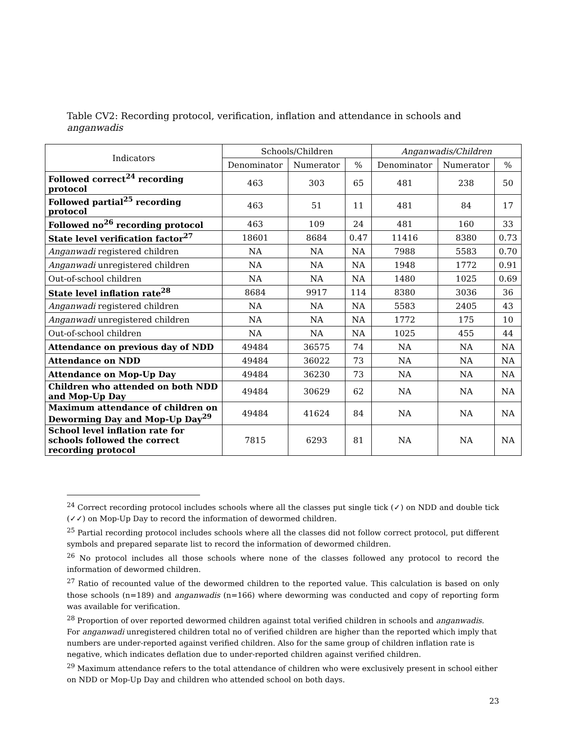Table CV2: Recording protocol, verification, inflation and attendance in schools and anganwadis
| Indicators | Schools/Children | | | Anganwadis/Children | | |
| --- | --- | --- | --- | --- | --- | --- |
| | Denominator | Numerator | % | Denominator | Numerator | % |
| Followed correct<sup>24</sup> recording protocol | 463 | 303 | 65 | 481 | 238 | 50 |
| Followed partial<sup>25</sup> recording protocol | 463 | 51 | 11 | 481 | 84 | 17 |
| Followed no<sup>26</sup> recording protocol | 463 | 109 | 24 | 481 | 160 | 33 |
| State level verification factor<sup>27</sup> | 18601 | 8684 | 0.47 | 11416 | 8380 | 0.73 |
| Anganwadi registered children | NA | NA | NA | 7988 | 5583 | 0.70 |
| Anganwadi unregistered children | NA | NA | NA | 1948 | 1772 | 0.91 |
| Out-of-school children | NA | NA | NA | 1480 | 1025 | 0.69 |
| State level inflation rate<sup>28</sup> | 8684 | 9917 | 114 | 8380 | 3036 | 36 |
| Anganwadi registered children | NA | NA | NA | 5583 | 2405 | 43 |
| Anganwadi unregistered children | NA | NA | NA | 1772 | 175 | 10 |
| Out-of-school children | NA | NA | NA | 1025 | 455 | 44 |
| Attendance on previous day of NDD | 49484 | 36575 | 74 | NA | NA | NA |
| Attendance on NDD | 49484 | 36022 | 73 | NA | NA | NA |
| Attendance on Mop-Up Day | 49484 | 36230 | 73 | NA | NA | NA |
| Children who attended on both NDD and Mop-Up Day | 49484 | 30629 | 62 | NA | NA | NA |
| Maximum attendance of children on Deworming Day and Mop-Up Day<sup>29</sup> | 49484 | 41624 | 84 | NA | NA | NA |
| School level inflation rate for schools followed the correct recording protocol | 7815 | 6293 | 81 | NA | NA | NA |
<sup>24</sup> Correct recording protocol includes schools where all the classes put single tick (✓) on NDD and double tick (✓✓) on Mop-Up Day to record the information of dewormed children.
<sup>25</sup> Partial recording protocol includes schools where all the classes did not follow correct protocol, put different symbols and prepared separate list to record the information of dewormed children.
<sup>26</sup> No protocol includes all those schools where none of the classes followed any protocol to record the information of dewormed children.
<sup>27</sup> Ratio of recounted value of the dewormed children to the reported value. This calculation is based on only those schools (n=189) and anganwadis (n=166) where deworming was conducted and copy of reporting form was available for verification.
<sup>28</sup> Proportion of over reported dewormed children against total verified children in schools and anganwadis. For anganwadi unregistered children total no of verified children are higher than the reported which imply that numbers are under-reported against verified children. Also for the same group of children inflation rate is negative, which indicates deflation due to under-reported children against verified children.
<sup>29</sup> Maximum attendance refers to the total attendance of children who were exclusively present in school either on NDD or Mop-Up Day and children who attended school on both days.
23